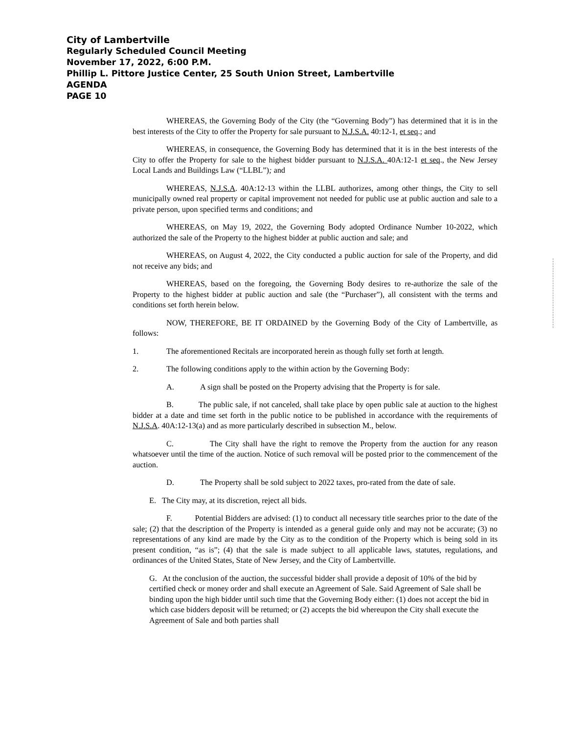City of Lambertville
Regularly Scheduled Council Meeting
November 17, 2022, 6:00 P.M.
Phillip L. Pittore Justice Center, 25 South Union Street, Lambertville
AGENDA
PAGE 10
WHEREAS, the Governing Body of the City (the “Governing Body”) has determined that it is in the best interests of the City to offer the Property for sale pursuant to N.J.S.A. 40:12-1, et seq.; and
WHEREAS, in consequence, the Governing Body has determined that it is in the best interests of the City to offer the Property for sale to the highest bidder pursuant to N.J.S.A. 40A:12-1 et seq., the New Jersey Local Lands and Buildings Law (“LLBL”); and
WHEREAS, N.J.S.A. 40A:12-13 within the LLBL authorizes, among other things, the City to sell municipally owned real property or capital improvement not needed for public use at public auction and sale to a private person, upon specified terms and conditions; and
WHEREAS, on May 19, 2022, the Governing Body adopted Ordinance Number 10-2022, which authorized the sale of the Property to the highest bidder at public auction and sale; and
WHEREAS, on August 4, 2022, the City conducted a public auction for sale of the Property, and did not receive any bids; and
WHEREAS, based on the foregoing, the Governing Body desires to re-authorize the sale of the Property to the highest bidder at public auction and sale (the “Purchaser”), all consistent with the terms and conditions set forth herein below.
NOW, THEREFORE, BE IT ORDAINED by the Governing Body of the City of Lambertville, as follows:
1. The aforementioned Recitals are incorporated herein as though fully set forth at length.
2. The following conditions apply to the within action by the Governing Body:
A. A sign shall be posted on the Property advising that the Property is for sale.
B. The public sale, if not canceled, shall take place by open public sale at auction to the highest bidder at a date and time set forth in the public notice to be published in accordance with the requirements of N.J.S.A. 40A:12-13(a) and as more particularly described in subsection M., below.
C. The City shall have the right to remove the Property from the auction for any reason whatsoever until the time of the auction. Notice of such removal will be posted prior to the commencement of the auction.
D. The Property shall be sold subject to 2022 taxes, pro-rated from the date of sale.
E. The City may, at its discretion, reject all bids.
F. Potential Bidders are advised: (1) to conduct all necessary title searches prior to the date of the sale; (2) that the description of the Property is intended as a general guide only and may not be accurate; (3) no representations of any kind are made by the City as to the condition of the Property which is being sold in its present condition, “as is”; (4) that the sale is made subject to all applicable laws, statutes, regulations, and ordinances of the United States, State of New Jersey, and the City of Lambertville.
G. At the conclusion of the auction, the successful bidder shall provide a deposit of 10% of the bid by certified check or money order and shall execute an Agreement of Sale. Said Agreement of Sale shall be binding upon the high bidder until such time that the Governing Body either: (1) does not accept the bid in which case bidders deposit will be returned; or (2) accepts the bid whereupon the City shall execute the Agreement of Sale and both parties shall